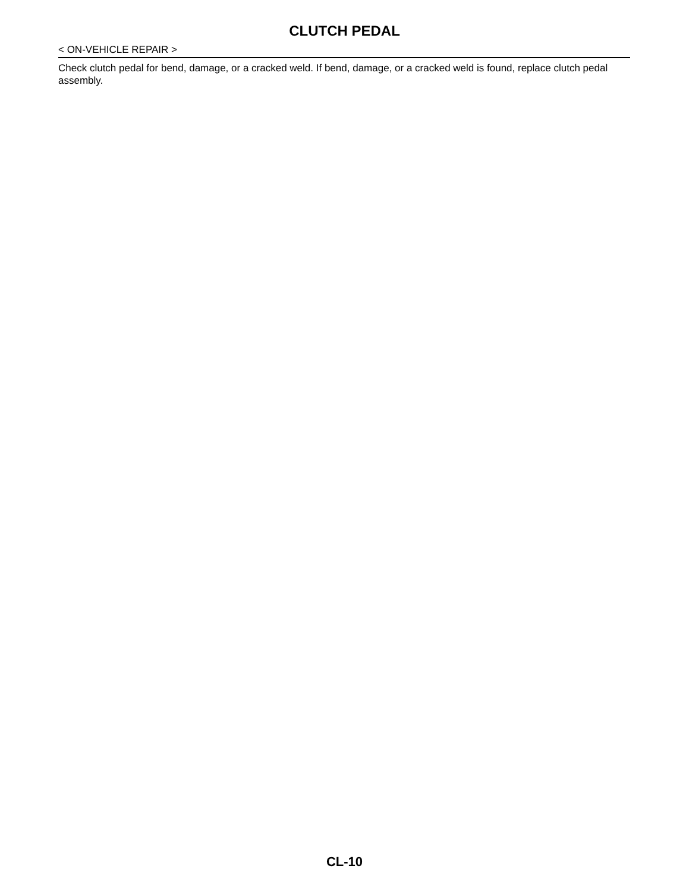CLUTCH PEDAL
< ON-VEHICLE REPAIR >
Check clutch pedal for bend, damage, or a cracked weld. If bend, damage, or a cracked weld is found, replace clutch pedal assembly.
CL-10